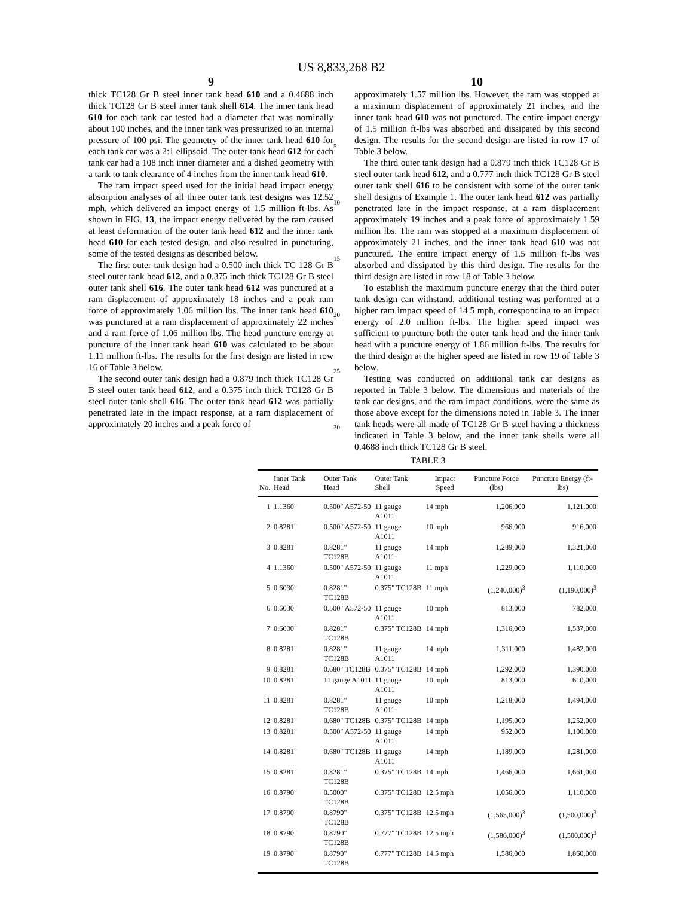US 8,833,268 B2
9 10
thick TC128 Gr B steel inner tank head 610 and a 0.4688 inch thick TC128 Gr B steel inner tank shell 614. The inner tank head 610 for each tank car tested had a diameter that was nominally about 100 inches, and the inner tank was pressurized to an internal pressure of 100 psi. The geometry of the inner tank head 610 for each tank car was a 2:1 ellipsoid. The outer tank head 612 for each tank car had a 108 inch inner diameter and a dished geometry with a tank to tank clearance of 4 inches from the inner tank head 610.
The ram impact speed used for the initial head impact energy absorption analyses of all three outer tank test designs was 12.52 mph, which delivered an impact energy of 1.5 million ft-lbs. As shown in FIG. 13, the impact energy delivered by the ram caused at least deformation of the outer tank head 612 and the inner tank head 610 for each tested design, and also resulted in puncturing, some of the tested designs as described below.
The first outer tank design had a 0.500 inch thick TC 128 Gr B steel outer tank head 612, and a 0.375 inch thick TC128 Gr B steel outer tank shell 616. The outer tank head 612 was punctured at a ram displacement of approximately 18 inches and a peak ram force of approximately 1.06 million lbs. The inner tank head 610 was punctured at a ram displacement of approximately 22 inches and a ram force of 1.06 million lbs. The head puncture energy at puncture of the inner tank head 610 was calculated to be about 1.11 million ft-lbs. The results for the first design are listed in row 16 of Table 3 below.
The second outer tank design had a 0.879 inch thick TC128 Gr B steel outer tank head 612, and a 0.375 inch thick TC128 Gr B steel outer tank shell 616. The outer tank head 612 was partially penetrated late in the impact response, at a ram displacement of approximately 20 inches and a peak force of
5
10
15
20
25
30
approximately 1.57 million lbs. However, the ram was stopped at a maximum displacement of approximately 21 inches, and the inner tank head 610 was not punctured. The entire impact energy of 1.5 million ft-lbs was absorbed and dissipated by this second design. The results for the second design are listed in row 17 of Table 3 below.
The third outer tank design had a 0.879 inch thick TC128 Gr B steel outer tank head 612, and a 0.777 inch thick TC128 Gr B steel outer tank shell 616 to be consistent with some of the outer tank shell designs of Example 1. The outer tank head 612 was partially penetrated late in the impact response, at a ram displacement approximately 19 inches and a peak force of approximately 1.59 million lbs. The ram was stopped at a maximum displacement of approximately 21 inches, and the inner tank head 610 was not punctured. The entire impact energy of 1.5 million ft-lbs was absorbed and dissipated by this third design. The results for the third design are listed in row 18 of Table 3 below.
To establish the maximum puncture energy that the third outer tank design can withstand, additional testing was performed at a higher ram impact speed of 14.5 mph, corresponding to an impact energy of 2.0 million ft-lbs. The higher speed impact was sufficient to puncture both the outer tank head and the inner tank head with a puncture energy of 1.86 million ft-lbs. The results for the third design at the higher speed are listed in row 19 of Table 3 below.
Testing was conducted on additional tank car designs as reported in Table 3 below. The dimensions and materials of the tank car designs, and the ram impact conditions, were the same as those above except for the dimensions noted in Table 3. The inner tank heads were all made of TC128 Gr B steel having a thickness indicated in Table 3 below, and the inner tank shells were all 0.4688 inch thick TC128 Gr B steel.
TABLE 3
| No. | Inner Tank Head | Outer Tank Head | Outer Tank Shell | Impact Speed | Puncture Force (lbs) | Puncture Energy (ft-lbs) |
| --- | --- | --- | --- | --- | --- | --- |
| 1 | 1.1360" | 0.500" A572-50 | 11 gauge A1011 | 14 mph | 1,206,000 | 1,121,000 |
| 2 | 0.8281" | 0.500" A572-50 | 11 gauge A1011 | 10 mph | 966,000 | 916,000 |
| 3 | 0.8281" | 0.8281" TC128B | 11 gauge A1011 | 14 mph | 1,289,000 | 1,321,000 |
| 4 | 1.1360" | 0.500" A572-50 | 11 gauge A1011 | 11 mph | 1,229,000 | 1,110,000 |
| 5 | 0.6030" | 0.8281" TC128B | 0.375" TC128B | 11 mph | (1,240,000)<sup>3</sup> | (1,190,000)<sup>3</sup> |
| 6 | 0.6030" | 0.500" A572-50 | 11 gauge A1011 | 10 mph | 813,000 | 782,000 |
| 7 | 0.6030" | 0.8281" TC128B | 0.375" TC128B | 14 mph | 1,316,000 | 1,537,000 |
| 8 | 0.8281" | 0.8281" TC128B | 11 gauge A1011 | 14 mph | 1,311,000 | 1,482,000 |
| 9 | 0.8281" | 0.680" TC128B | 0.375" TC128B | 14 mph | 1,292,000 | 1,390,000 |
| 10 | 0.8281" | 11 gauge A1011 | 11 gauge A1011 | 10 mph | 813,000 | 610,000 |
| 11 | 0.8281" | 0.8281" TC128B | 11 gauge A1011 | 10 mph | 1,218,000 | 1,494,000 |
| 12 | 0.8281" | 0.680" TC128B | 0.375" TC128B | 14 mph | 1,195,000 | 1,252,000 |
| 13 | 0.8281" | 0.500" A572-50 | 11 gauge A1011 | 14 mph | 952,000 | 1,100,000 |
| 14 | 0.8281" | 0.680" TC128B | 11 gauge A1011 | 14 mph | 1,189,000 | 1,281,000 |
| 15 | 0.8281" | 0.8281" TC128B | 0.375" TC128B | 14 mph | 1,466,000 | 1,661,000 |
| 16 | 0.8790" | 0.5000" TC128B | 0.375" TC128B | 12.5 mph | 1,056,000 | 1,110,000 |
| 17 | 0.8790" | 0.8790" TC128B | 0.375" TC128B | 12.5 mph | (1,565,000)<sup>3</sup> | (1,500,000)<sup>3</sup> |
| 18 | 0.8790" | 0.8790" TC128B | 0.777" TC128B | 12.5 mph | (1,586,000)<sup>3</sup> | (1,500,000)<sup>3</sup> |
| 19 | 0.8790" | 0.8790" TC128B | 0.777" TC128B | 14.5 mph | 1,586,000 | 1,860,000 |